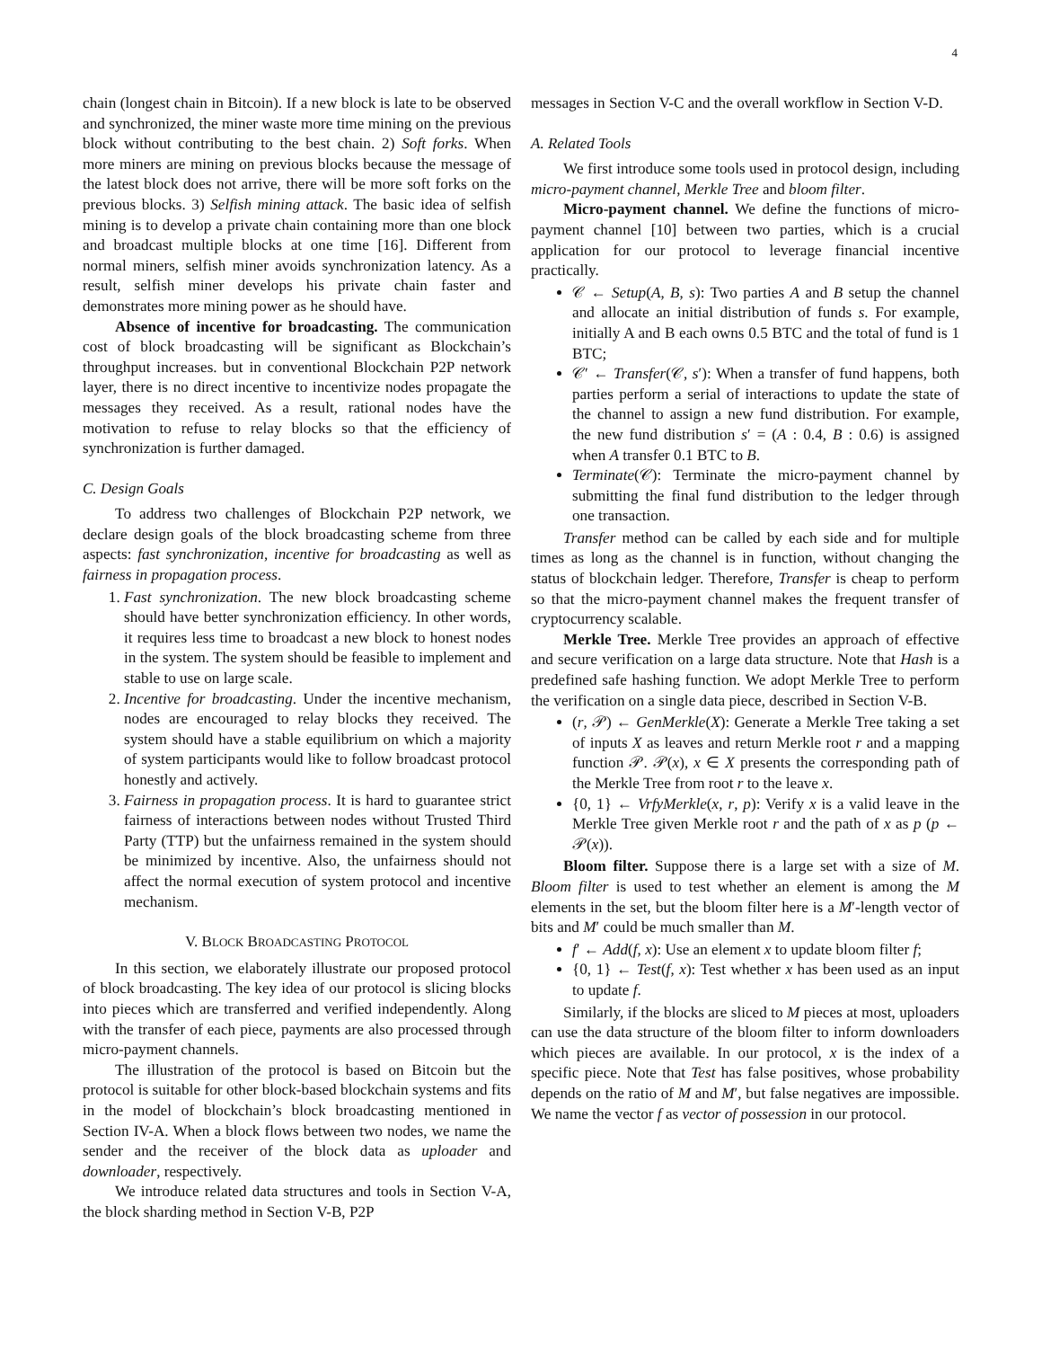4
chain (longest chain in Bitcoin). If a new block is late to be observed and synchronized, the miner waste more time mining on the previous block without contributing to the best chain. 2) Soft forks. When more miners are mining on previous blocks because the message of the latest block does not arrive, there will be more soft forks on the previous blocks. 3) Selfish mining attack. The basic idea of selfish mining is to develop a private chain containing more than one block and broadcast multiple blocks at one time [16]. Different from normal miners, selfish miner avoids synchronization latency. As a result, selfish miner develops his private chain faster and demonstrates more mining power as he should have.
Absence of incentive for broadcasting. The communication cost of block broadcasting will be significant as Blockchain’s throughput increases. but in conventional Blockchain P2P network layer, there is no direct incentive to incentivize nodes propagate the messages they received. As a result, rational nodes have the motivation to refuse to relay blocks so that the efficiency of synchronization is further damaged.
C. Design Goals
To address two challenges of Blockchain P2P network, we declare design goals of the block broadcasting scheme from three aspects: fast synchronization, incentive for broadcasting as well as fairness in propagation process.
1. Fast synchronization. The new block broadcasting scheme should have better synchronization efficiency. In other words, it requires less time to broadcast a new block to honest nodes in the system. The system should be feasible to implement and stable to use on large scale.
2. Incentive for broadcasting. Under the incentive mechanism, nodes are encouraged to relay blocks they received. The system should have a stable equilibrium on which a majority of system participants would like to follow broadcast protocol honestly and actively.
3. Fairness in propagation process. It is hard to guarantee strict fairness of interactions between nodes without Trusted Third Party (TTP) but the unfairness remained in the system should be minimized by incentive. Also, the unfairness should not affect the normal execution of system protocol and incentive mechanism.
V. BLOCK BROADCASTING PROTOCOL
In this section, we elaborately illustrate our proposed protocol of block broadcasting. The key idea of our protocol is slicing blocks into pieces which are transferred and verified independently. Along with the transfer of each piece, payments are also processed through micro-payment channels.
The illustration of the protocol is based on Bitcoin but the protocol is suitable for other block-based blockchain systems and fits in the model of blockchain’s block broadcasting mentioned in Section IV-A. When a block flows between two nodes, we name the sender and the receiver of the block data as uploader and downloader, respectively.
We introduce related data structures and tools in Section V-A, the block sharding method in Section V-B, P2P
messages in Section V-C and the overall workflow in Section V-D.
A. Related Tools
We first introduce some tools used in protocol design, including micro-payment channel, Merkle Tree and bloom filter.
Micro-payment channel. We define the functions of micro-payment channel [10] between two parties, which is a crucial application for our protocol to leverage financial incentive practically.
𝒞 ← Setup(A, B, s): Two parties A and B setup the channel and allocate an initial distribution of funds s. For example, initially A and B each owns 0.5 BTC and the total of fund is 1 BTC;
𝒞′ ← Transfer(𝒞, s′): When a transfer of fund happens, both parties perform a serial of interactions to update the state of the channel to assign a new fund distribution. For example, the new fund distribution s′ = (A : 0.4, B : 0.6) is assigned when A transfer 0.1 BTC to B.
Terminate(𝒞): Terminate the micro-payment channel by submitting the final fund distribution to the ledger through one transaction.
Transfer method can be called by each side and for multiple times as long as the channel is in function, without changing the status of blockchain ledger. Therefore, Transfer is cheap to perform so that the micro-payment channel makes the frequent transfer of cryptocurrency scalable.
Merkle Tree. Merkle Tree provides an approach of effective and secure verification on a large data structure. Note that Hash is a predefined safe hashing function. We adopt Merkle Tree to perform the verification on a single data piece, described in Section V-B.
(r, 𝒫) ← GenMerkle(X): Generate a Merkle Tree taking a set of inputs X as leaves and return Merkle root r and a mapping function 𝒫. 𝒫(x), x ∈ X presents the corresponding path of the Merkle Tree from root r to the leave x.
{0, 1} ← VrfyMerkle(x, r, p): Verify x is a valid leave in the Merkle Tree given Merkle root r and the path of x as p (p ← 𝒫(x)).
Bloom filter. Suppose there is a large set with a size of M. Bloom filter is used to test whether an element is among the M elements in the set, but the bloom filter here is a M′-length vector of bits and M′ could be much smaller than M.
f′ ← Add(f, x): Use an element x to update bloom filter f;
{0, 1} ← Test(f, x): Test whether x has been used as an input to update f.
Similarly, if the blocks are sliced to M pieces at most, uploaders can use the data structure of the bloom filter to inform downloaders which pieces are available. In our protocol, x is the index of a specific piece. Note that Test has false positives, whose probability depends on the ratio of M and M′, but false negatives are impossible. We name the vector f as vector of possession in our protocol.